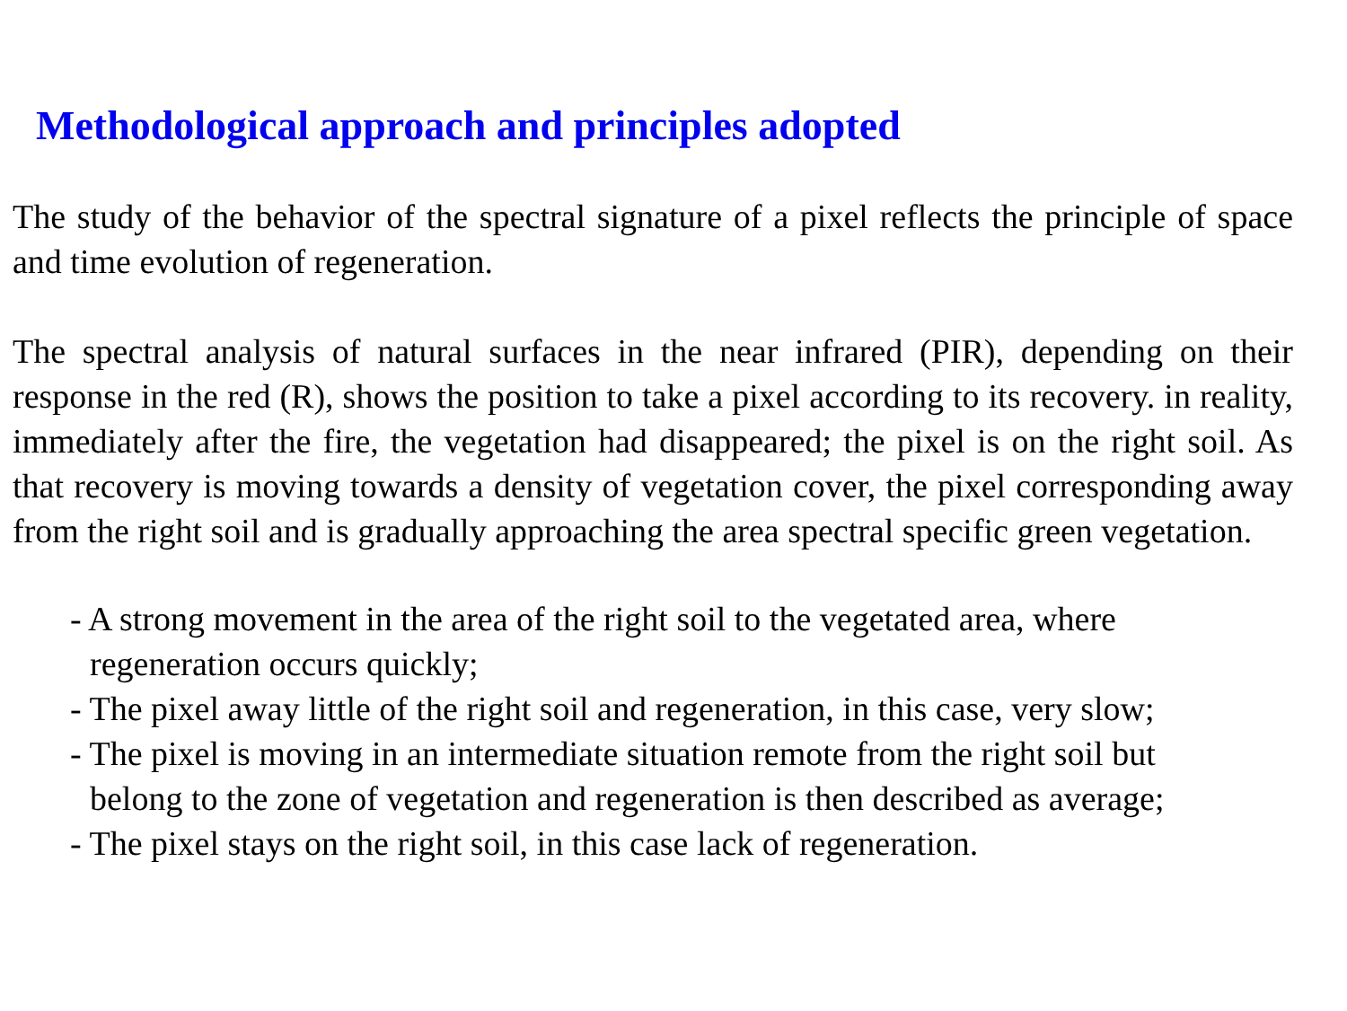Methodological approach and principles adopted
The study of the behavior of the spectral signature of a pixel reflects the principle of space and time evolution of regeneration.
The spectral analysis of natural surfaces in the near infrared (PIR), depending on their response in the red (R), shows the position to take a pixel according to its recovery. in reality, immediately after the fire, the vegetation had disappeared; the pixel is on the right soil. As that recovery is moving towards a density of vegetation cover, the pixel corresponding away from the right soil and is gradually approaching the area spectral specific green vegetation.
- A strong movement in the area of the right soil to the vegetated area, where
regeneration occurs quickly;
- The pixel away little of the right soil and regeneration, in this case, very slow;
- The pixel is moving in an intermediate situation remote from the right soil but
belong to the zone of vegetation and regeneration is then described as average;
- The pixel stays on the right soil, in this case lack of regeneration.